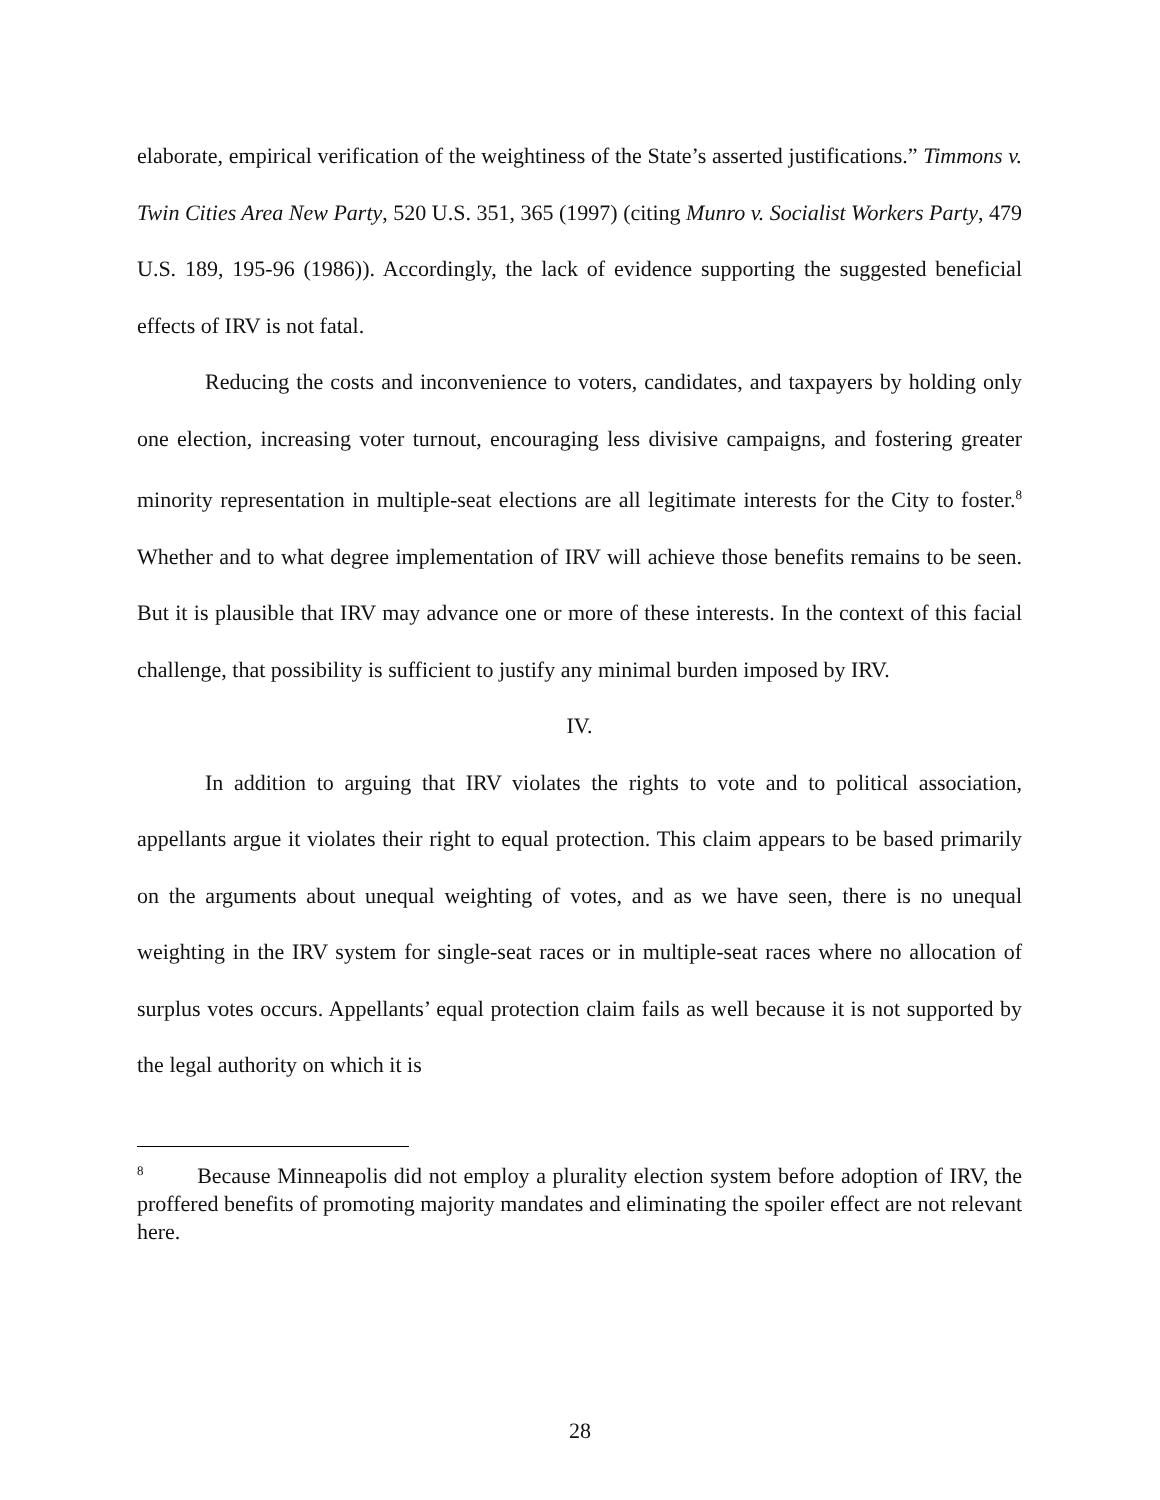elaborate, empirical verification of the weightiness of the State’s asserted justifications.” Timmons v. Twin Cities Area New Party, 520 U.S. 351, 365 (1997) (citing Munro v. Socialist Workers Party, 479 U.S. 189, 195-96 (1986)). Accordingly, the lack of evidence supporting the suggested beneficial effects of IRV is not fatal.
Reducing the costs and inconvenience to voters, candidates, and taxpayers by holding only one election, increasing voter turnout, encouraging less divisive campaigns, and fostering greater minority representation in multiple-seat elections are all legitimate interests for the City to foster.<sup>8</sup> Whether and to what degree implementation of IRV will achieve those benefits remains to be seen. But it is plausible that IRV may advance one or more of these interests. In the context of this facial challenge, that possibility is sufficient to justify any minimal burden imposed by IRV.
IV.
In addition to arguing that IRV violates the rights to vote and to political association, appellants argue it violates their right to equal protection. This claim appears to be based primarily on the arguments about unequal weighting of votes, and as we have seen, there is no unequal weighting in the IRV system for single-seat races or in multiple-seat races where no allocation of surplus votes occurs. Appellants’ equal protection claim fails as well because it is not supported by the legal authority on which it is
<sup>8</sup> Because Minneapolis did not employ a plurality election system before adoption of IRV, the proffered benefits of promoting majority mandates and eliminating the spoiler effect are not relevant here.
28